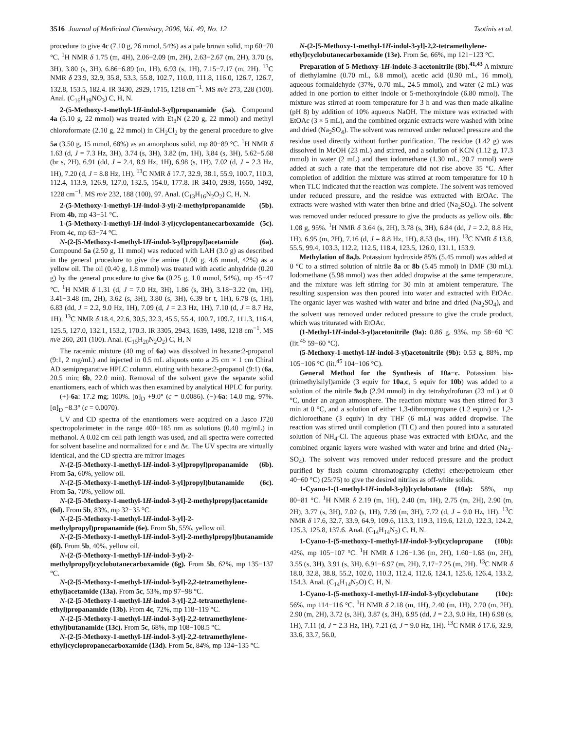3516 Journal of Medicinal Chemistry, 2006, Vol. 49, No. 12 Tsotinis et al.
procedure to give 4c (7.10 g, 26 mmol, 54%) as a pale brown solid, mp 60−70 °C. <sup>1</sup>H NMR δ 1.75 (m, 4H), 2.06−2.09 (m, 2H), 2.63−2.67 (m, 2H), 3.70 (s, 3H), 3.80 (s, 3H), 6.86−6.89 (m, 1H), 6.93 (s, 1H), 7.15−7.17 (m, 2H). <sup>13</sup>C NMR δ 23.9, 32.9, 35.8, 53.3, 55.8, 102.7, 110.0, 111.8, 116.0, 126.7, 126.7, 132.8, 153.5, 182.4. IR 3430, 2929, 1715, 1218 cm<sup>−1</sup>. MS m/e 273, 228 (100). Anal. (C<sub>16</sub>H<sub>19</sub>NO<sub>3</sub>) C, H, N.
2-(5-Methoxy-1-methyl-1H-indol-3-yl)propanamide (5a). Compound 4a (5.10 g, 22 mmol) was treated with Et<sub>3</sub>N (2.20 g, 22 mmol) and methyl chloroformate (2.10 g, 22 mmol) in CH<sub>2</sub>Cl<sub>2</sub> by the general procedure to give 5a (3.50 g, 15 mmol, 68%) as an amorphous solid, mp 80−89 °C. <sup>1</sup>H NMR δ 1.63 (d, J = 7.3 Hz, 3H), 3.74 (s, 3H), 3.82 (m, 1H), 3,84 (s, 3H), 5.62−5.68 (br s, 2H), 6.91 (dd, J = 2.4, 8.9 Hz, 1H), 6.98 (s, 1H), 7.02 (d, J = 2.3 Hz, 1H), 7.20 (d, J = 8.8 Hz, 1H). <sup>13</sup>C NMR δ 17.7, 32.9, 38.1, 55.9, 100.7, 110.3, 112.4, 113.9, 126.9, 127.0, 132.5, 154.0, 177.8. IR 3410, 2939, 1650, 1492, 1228 cm<sup>−1</sup>. MS m/e 232, 188 (100), 97. Anal. (C<sub>13</sub>H<sub>16</sub>N<sub>2</sub>O<sub>2</sub>) C, H, N.
2-(5-Methoxy-1-methyl-1H-indol-3-yl)-2-methylpropanamide (5b). From 4b, mp 43−51 °C.
1-(5-Methoxy-1-methyl-1H-indol-3-yl)cyclopentanecarboxamide (5c). From 4c, mp 63−74 °C.
N-(2-[5-Methoxy-1-methyl-1H-indol-3-yl]propyl)acetamide (6a). Compound 5a (2.50 g, 11 mmol) was reduced with LAH (3.0 g) as described in the general procedure to give the amine (1.00 g, 4.6 mmol, 42%) as a yellow oil. The oil (0.40 g, 1.8 mmol) was treated with acetic anhydride (0.20 g) by the general procedure to give 6a (0.25 g, 1.0 mmol, 54%), mp 45−47 °C. <sup>1</sup>H NMR δ 1.31 (d, J = 7.0 Hz, 3H), 1.86 (s, 3H), 3.18−3.22 (m, 1H), 3.41−3.48 (m, 2H), 3.62 (s, 3H), 3.80 (s, 3H), 6.39 br t, 1H), 6.78 (s, 1H), 6.83 (dd, J = 2.2, 9.0 Hz, 1H), 7.09 (d, J = 2.3 Hz, 1H), 7.10 (d, J = 8.7 Hz, 1H). <sup>13</sup>C NMR δ 18.4, 22.6, 30,5, 32.3, 45.5, 55.4, 100.7, 109.7, 111.3, 116.4, 125.5, 127.0, 132.1, 153.2, 170.3. IR 3305, 2943, 1639, 1498, 1218 cm<sup>−1</sup>. MS m/e 260, 201 (100). Anal. (C<sub>15</sub>H<sub>20</sub>N<sub>2</sub>O<sub>2</sub>) C, H, N
The racemic mixture (40 mg of 6a) was dissolved in hexane:2-propanol (9:1, 2 mg/mL) and injected in 0.5 mL aliquots onto a 25 cm × 1 cm Chiral AD semipreparative HPLC column, eluting with hexane:2-propanol (9:1) (6a, 20.5 min; 6b, 22.0 min). Removal of the solvent gave the separate solid enantiomers, each of which was then examined by analytical HPLC for purity.
(+)-6a: 17.2 mg; 100%. [α]<sub>D</sub> +9.0° (c = 0.0086). (−)-6a: 14.0 mg, 97%. [α]<sub>D</sub> −8.3° (c = 0.0070).
UV and CD spectra of the enantiomers were acquired on a Jasco J720 spectropolarimeter in the range 400−185 nm as solutions (0.40 mg/mL) in methanol. A 0.02 cm cell path length was used, and all spectra were corrected for solvent baseline and normalized for ϵ and Δϵ. The UV spectra are virtually identical, and the CD spectra are mirror images
N-(2-[5-Methoxy-1-methyl-1H-indol-3-yl]propyl)propanamide (6b). From 5a, 60%, yellow oil.
N-(2-[5-Methoxy-1-methyl-1H-indol-3-yl]propyl)butanamide (6c). From 5a, 70%, yellow oil.
N-(2-[5-Methoxy-1-methyl-1H-indol-3-yl]-2-methylpropyl)acetamide (6d). From 5b, 83%, mp 32−35 °C.
N-(2-[5-Methoxy-1-methyl-1H-indol-3-yl]-2-methylpropyl)propanamide (6e). From 5b, 55%, yellow oil.
N-(2-[5-Methoxy-1-methyl-1H-indol-3-yl]-2-methylpropyl)butanamide (6f). From 5b, 40%, yellow oil.
N-(2-(5-Methoxy-1-methyl-1H-indol-3-yl)-2-methylpropyl)cyclobutanecarboxamide (6g). From 5b, 62%, mp 135−137 °C.
N-(2-[5-Methoxy-1-methyl-1H-indol-3-yl]-2,2-tetramethylene-ethyl)acetamide (13a). From 5c, 53%, mp 97−98 °C.
N-(2-[5-Methoxy-1-methyl-1H-indol-3-yl]-2,2-tetramethylene-ethyl)propanamide (13b). From 4c, 72%, mp 118−119 °C.
N-(2-[5-Methoxy-1-methyl-1H-indol-3-yl]-2,2-tetramethylene-ethyl)butanamide (13c). From 5c, 68%, mp 108−108.5 °C.
N-(2-[5-Methoxy-1-methyl-1H-indol-3-yl]-2,2-tetramethylene-ethyl)cyclopropanecarboxamide (13d). From 5c, 84%, mp 134−135 °C.
N-(2-[5-Methoxy-1-methyl-1H-indol-3-yl]-2,2-tetramethylene-ethyl)cyclobutanecarboxamide (13e). From 5c, 66%, mp 121−123 °C.
Preparation of 5-Methoxy-1H-indole-3-acetonitrile (8b).<sup>41,43</sup> A mixture of diethylamine (0.70 mL, 6.8 mmol), acetic acid (0.90 mL, 16 mmol), aqueous formaldehyde (37%, 0.70 mL, 24.5 mmol), and water (2 mL) was added in one portion to either indole or 5-methoxyindole (6.80 mmol). The mixture was stirred at room temperature for 3 h and was then made alkaline (pH 8) by addition of 10% aqueous NaOH. The mixture was extracted with EtOAc (3 × 5 mL), and the combined organic extracts were washed with brine and dried (Na<sub>2</sub>SO<sub>4</sub>). The solvent was removed under reduced pressure and the residue used directly without further purification. The residue (1.42 g) was dissolved in MeOH (23 mL) and stirred, and a solution of KCN (1.12 g, 17.3 mmol) in water (2 mL) and then iodomethane (1.30 mL, 20.7 mmol) were added at such a rate that the temperature did not rise above 35 °C. After completion of addition the mixture was stirred at room temperature for 10 h when TLC indicated that the reaction was complete. The solvent was removed under reduced pressure, and the residue was extracted with EtOAc. The extracts were washed with water then brine and dried (Na<sub>2</sub>SO<sub>4</sub>). The solvent was removed under reduced pressure to give the products as yellow oils. 8b: 1.08 g, 95%. <sup>1</sup>H NMR δ 3.64 (s, 2H), 3.78 (s, 3H), 6.84 (dd, J = 2.2, 8.8 Hz, 1H), 6.95 (m, 2H), 7.16 (d, J = 8.8 Hz, 1H), 8.53 (bs, 1H). <sup>13</sup>C NMR δ 13.8, 55.5, 99.4, 103.3, 112.2, 112.5, 118.4, 123.5, 126.0, 131.1, 153.9.
Methylation of 8a,b. Potassium hydroxide 85% (5.45 mmol) was added at 0 °C to a stirred solution of nitrile 8a or 8b (5.45 mmol) in DMF (30 mL). Iodomethane (5.98 mmol) was then added dropwise at the same temperature, and the mixture was left stirring for 30 min at ambient temperature. The resulting suspension was then poured into water and extracted with EtOAc. The organic layer was washed with water and brine and dried (Na<sub>2</sub>SO<sub>4</sub>), and the solvent was removed under reduced pressure to give the crude product, which was triturated with EtOAc.
(1-Methyl-1H-indol-3-yl)acetonitrile (9a): 0.86 g, 93%, mp 58−60 °C (lit.<sup>45</sup> 59−60 °C).
(5-Methoxy-1-methyl-1H-indol-3-yl)acetonitrile (9b): 0.53 g, 88%, mp 105−106 °C (lit.<sup>45</sup> 104−106 °C).
General Method for the Synthesis of 10a−c. Potassium bis-(trimethylsilyl)amide (3 equiv for 10a,c, 5 equiv for 10b) was added to a solution of the nitrile 9a,b (2.94 mmol) in dry tetrahydrofuran (23 mL) at 0 °C, under an argon atmosphere. The reaction mixture was then stirred for 3 min at 0 °C, and a solution of either 1,3-dibromopropane (1.2 equiv) or 1,2-dichloroethane (3 equiv) in dry THF (6 mL) was added dropwise. The reaction was stirred until completion (TLC) and then poured into a saturated solution of NH<sub>4</sub>-Cl. The aqueous phase was extracted with EtOAc, and the combined organic layers were washed with water and brine and dried (Na<sub>2</sub>-SO<sub>4</sub>). The solvent was removed under reduced pressure and the product purified by flash column chromatography (diethyl ether/petroleum ether 40−60 °C) (25:75) to give the desired nitriles as off-white solids.
1-Cyano-1-(1-methyl-1H-indol-3-yl)]cyclobutane (10a): 58%, mp 80−81 °C. <sup>1</sup>H NMR δ 2.19 (m, 1H), 2.40 (m, 1H), 2.75 (m, 2H), 2.90 (m, 2H), 3.77 (s, 3H), 7.02 (s, 1H), 7.39 (m, 3H), 7.72 (d, J = 9.0 Hz, 1H). <sup>13</sup>C NMR δ 17.6, 32.7, 33.9, 64.9, 109.6, 113.3, 119.3, 119.6, 121.0, 122.3, 124.2, 125.3, 125.8, 137.6. Anal. (C<sub>14</sub>H<sub>14</sub>N<sub>2</sub>) C, H, N.
1-Cyano-1-(5-methoxy-1-methyl-1H-indol-3-yl)cyclopropane (10b): 42%, mp 105−107 °C. <sup>1</sup>H NMR δ 1.26−1.36 (m, 2H), 1.60−1.68 (m, 2H), 3.55 (s, 3H), 3.91 (s, 3H), 6.91−6.97 (m, 2H), 7.17−7.25 (m, 2H). <sup>13</sup>C NMR δ 18.0, 32.8, 38.8, 55.2, 102.0, 110.3, 112.4, 112.6, 124.1, 125.6, 126.4, 133.2, 154.3. Anal. (C<sub>14</sub>H<sub>14</sub>N<sub>2</sub>O) C, H, N.
1-Cyano-1-(5-methoxy-1-methyl-1H-indol-3-yl)cyclobutane (10c): 56%, mp 114−116 °C. <sup>1</sup>H NMR δ 2.18 (m, 1H), 2.40 (m, 1H), 2.70 (m, 2H), 2.90 (m, 2H), 3.72 (s, 3H), 3.87 (s, 3H), 6.95 (dd, J = 2.3, 9.0 Hz, 1H) 6.98 (s, 1H), 7.11 (d, J = 2.3 Hz, 1H), 7.21 (d, J = 9.0 Hz, 1H). <sup>13</sup>C NMR δ 17.6, 32.9, 33.6, 33.7, 56.0,